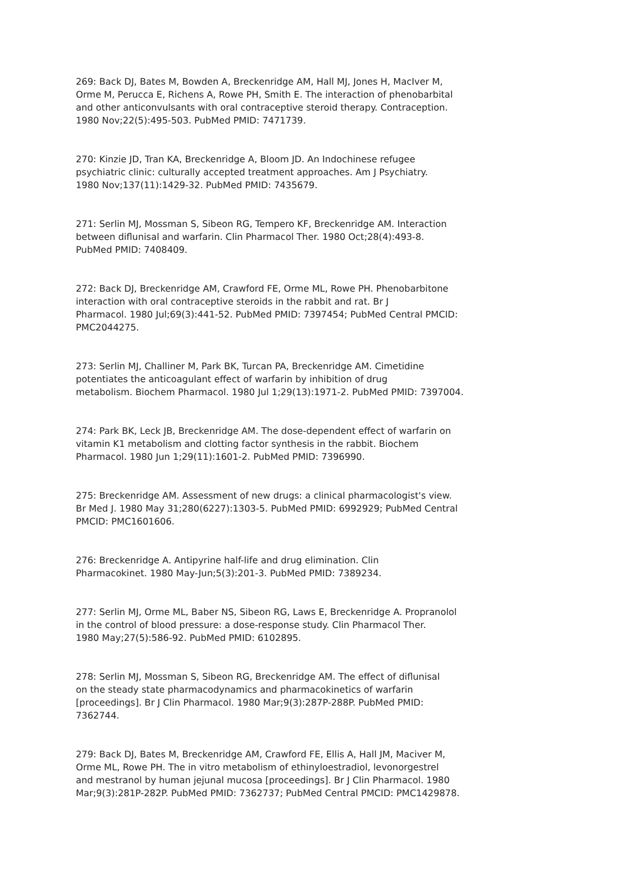269: Back DJ, Bates M, Bowden A, Breckenridge AM, Hall MJ, Jones H, MacIver M, Orme M, Perucca E, Richens A, Rowe PH, Smith E. The interaction of phenobarbital and other anticonvulsants with oral contraceptive steroid therapy. Contraception. 1980 Nov;22(5):495-503. PubMed PMID: 7471739.
270: Kinzie JD, Tran KA, Breckenridge A, Bloom JD. An Indochinese refugee psychiatric clinic: culturally accepted treatment approaches. Am J Psychiatry. 1980 Nov;137(11):1429-32. PubMed PMID: 7435679.
271: Serlin MJ, Mossman S, Sibeon RG, Tempero KF, Breckenridge AM. Interaction between diflunisal and warfarin. Clin Pharmacol Ther. 1980 Oct;28(4):493-8. PubMed PMID: 7408409.
272: Back DJ, Breckenridge AM, Crawford FE, Orme ML, Rowe PH. Phenobarbitone interaction with oral contraceptive steroids in the rabbit and rat. Br J Pharmacol. 1980 Jul;69(3):441-52. PubMed PMID: 7397454; PubMed Central PMCID: PMC2044275.
273: Serlin MJ, Challiner M, Park BK, Turcan PA, Breckenridge AM. Cimetidine potentiates the anticoagulant effect of warfarin by inhibition of drug metabolism. Biochem Pharmacol. 1980 Jul 1;29(13):1971-2. PubMed PMID: 7397004.
274: Park BK, Leck JB, Breckenridge AM. The dose-dependent effect of warfarin on vitamin K1 metabolism and clotting factor synthesis in the rabbit. Biochem Pharmacol. 1980 Jun 1;29(11):1601-2. PubMed PMID: 7396990.
275: Breckenridge AM. Assessment of new drugs: a clinical pharmacologist's view. Br Med J. 1980 May 31;280(6227):1303-5. PubMed PMID: 6992929; PubMed Central PMCID: PMC1601606.
276: Breckenridge A. Antipyrine half-life and drug elimination. Clin Pharmacokinet. 1980 May-Jun;5(3):201-3. PubMed PMID: 7389234.
277: Serlin MJ, Orme ML, Baber NS, Sibeon RG, Laws E, Breckenridge A. Propranolol in the control of blood pressure: a dose-response study. Clin Pharmacol Ther. 1980 May;27(5):586-92. PubMed PMID: 6102895.
278: Serlin MJ, Mossman S, Sibeon RG, Breckenridge AM. The effect of diflunisal on the steady state pharmacodynamics and pharmacokinetics of warfarin [proceedings]. Br J Clin Pharmacol. 1980 Mar;9(3):287P-288P. PubMed PMID: 7362744.
279: Back DJ, Bates M, Breckenridge AM, Crawford FE, Ellis A, Hall JM, Maciver M, Orme ML, Rowe PH. The in vitro metabolism of ethinyloestradiol, levonorgestrel and mestranol by human jejunal mucosa [proceedings]. Br J Clin Pharmacol. 1980 Mar;9(3):281P-282P. PubMed PMID: 7362737; PubMed Central PMCID: PMC1429878.